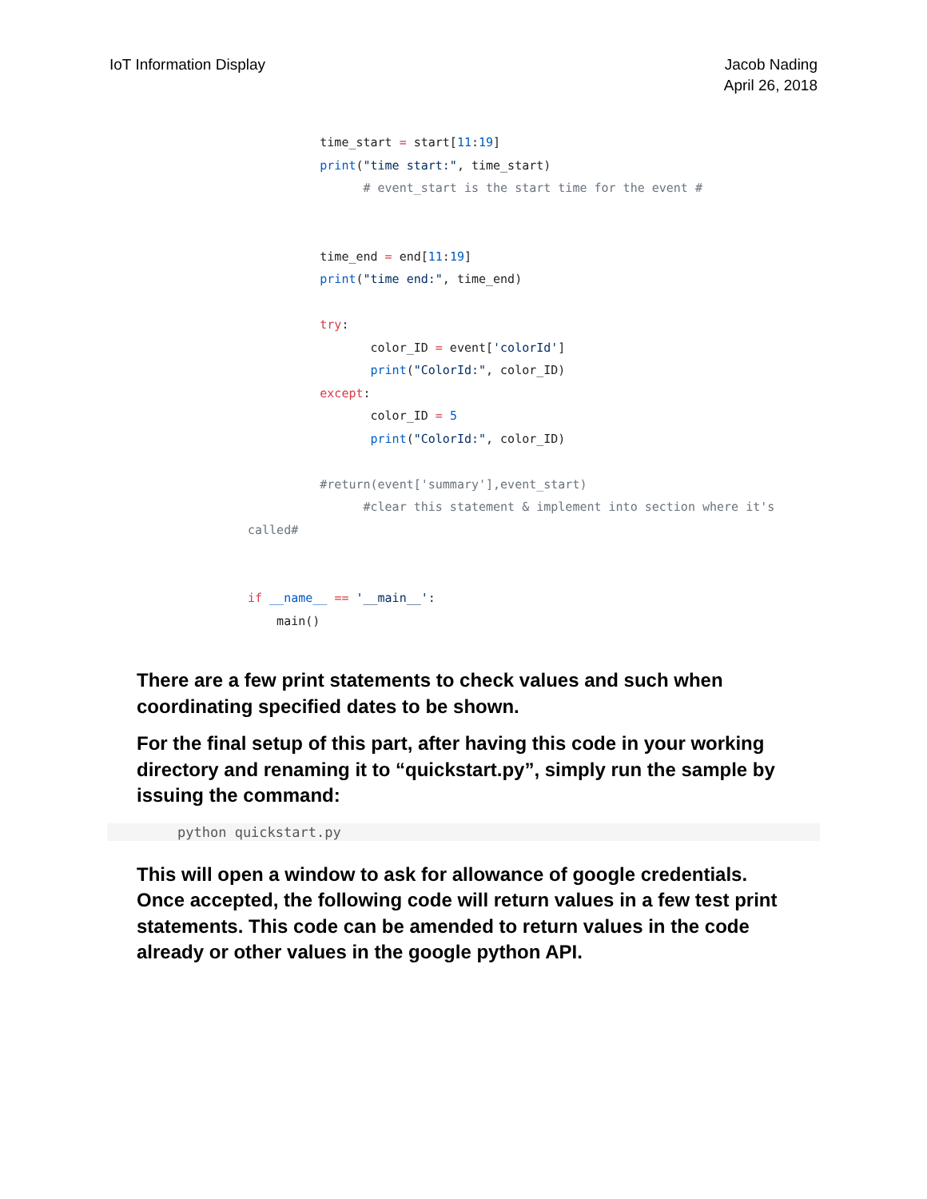IoT Information Display Jacob Nading
April 26, 2018
          time_start = start[11:19]
          print("time start:", time_start)
                # event_start is the start time for the event #


          time_end = end[11:19]
          print("time end:", time_end)

          try:
                 color_ID = event['colorId']
                 print("ColorId:", color_ID)
          except:
                 color_ID = 5
                 print("ColorId:", color_ID)

          #return(event['summary'],event_start)
                #clear this statement & implement into section where it's
called#


if __name__ == '__main__':
    main()
There are a few print statements to check values and such when coordinating specified dates to be shown.
For the final setup of this part, after having this code in your working directory and renaming it to “quickstart.py”, simply run the sample by issuing the command:
python quickstart.py
This will open a window to ask for allowance of google credentials. Once accepted, the following code will return values in a few test print statements. This code can be amended to return values in the code already or other values in the google python API.